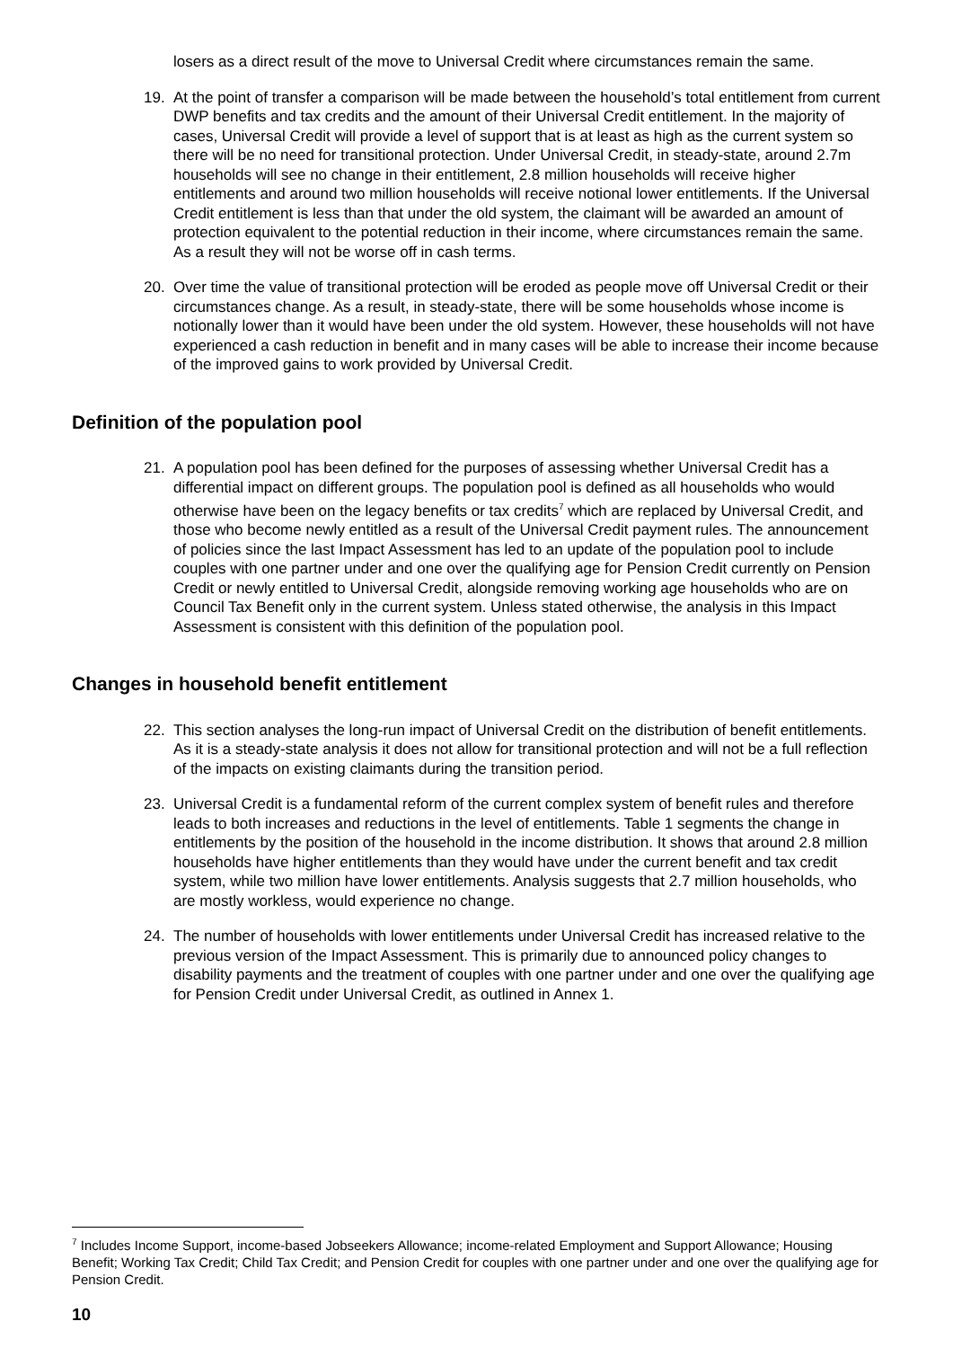losers as a direct result of the move to Universal Credit where circumstances remain the same.
19. At the point of transfer a comparison will be made between the household’s total entitlement from current DWP benefits and tax credits and the amount of their Universal Credit entitlement. In the majority of cases, Universal Credit will provide a level of support that is at least as high as the current system so there will be no need for transitional protection. Under Universal Credit, in steady-state, around 2.7m households will see no change in their entitlement, 2.8 million households will receive higher entitlements and around two million households will receive notional lower entitlements. If the Universal Credit entitlement is less than that under the old system, the claimant will be awarded an amount of protection equivalent to the potential reduction in their income, where circumstances remain the same. As a result they will not be worse off in cash terms.
20. Over time the value of transitional protection will be eroded as people move off Universal Credit or their circumstances change. As a result, in steady-state, there will be some households whose income is notionally lower than it would have been under the old system. However, these households will not have experienced a cash reduction in benefit and in many cases will be able to increase their income because of the improved gains to work provided by Universal Credit.
Definition of the population pool
21. A population pool has been defined for the purposes of assessing whether Universal Credit has a differential impact on different groups. The population pool is defined as all households who would otherwise have been on the legacy benefits or tax credits<sup>7</sup> which are replaced by Universal Credit, and those who become newly entitled as a result of the Universal Credit payment rules. The announcement of policies since the last Impact Assessment has led to an update of the population pool to include couples with one partner under and one over the qualifying age for Pension Credit currently on Pension Credit or newly entitled to Universal Credit, alongside removing working age households who are on Council Tax Benefit only in the current system. Unless stated otherwise, the analysis in this Impact Assessment is consistent with this definition of the population pool.
Changes in household benefit entitlement
22. This section analyses the long-run impact of Universal Credit on the distribution of benefit entitlements. As it is a steady-state analysis it does not allow for transitional protection and will not be a full reflection of the impacts on existing claimants during the transition period.
23. Universal Credit is a fundamental reform of the current complex system of benefit rules and therefore leads to both increases and reductions in the level of entitlements. Table 1 segments the change in entitlements by the position of the household in the income distribution. It shows that around 2.8 million households have higher entitlements than they would have under the current benefit and tax credit system, while two million have lower entitlements. Analysis suggests that 2.7 million households, who are mostly workless, would experience no change.
24. The number of households with lower entitlements under Universal Credit has increased relative to the previous version of the Impact Assessment. This is primarily due to announced policy changes to disability payments and the treatment of couples with one partner under and one over the qualifying age for Pension Credit under Universal Credit, as outlined in Annex 1.
<sup>7</sup> Includes Income Support, income-based Jobseekers Allowance; income-related Employment and Support Allowance; Housing Benefit; Working Tax Credit; Child Tax Credit; and Pension Credit for couples with one partner under and one over the qualifying age for Pension Credit.
10